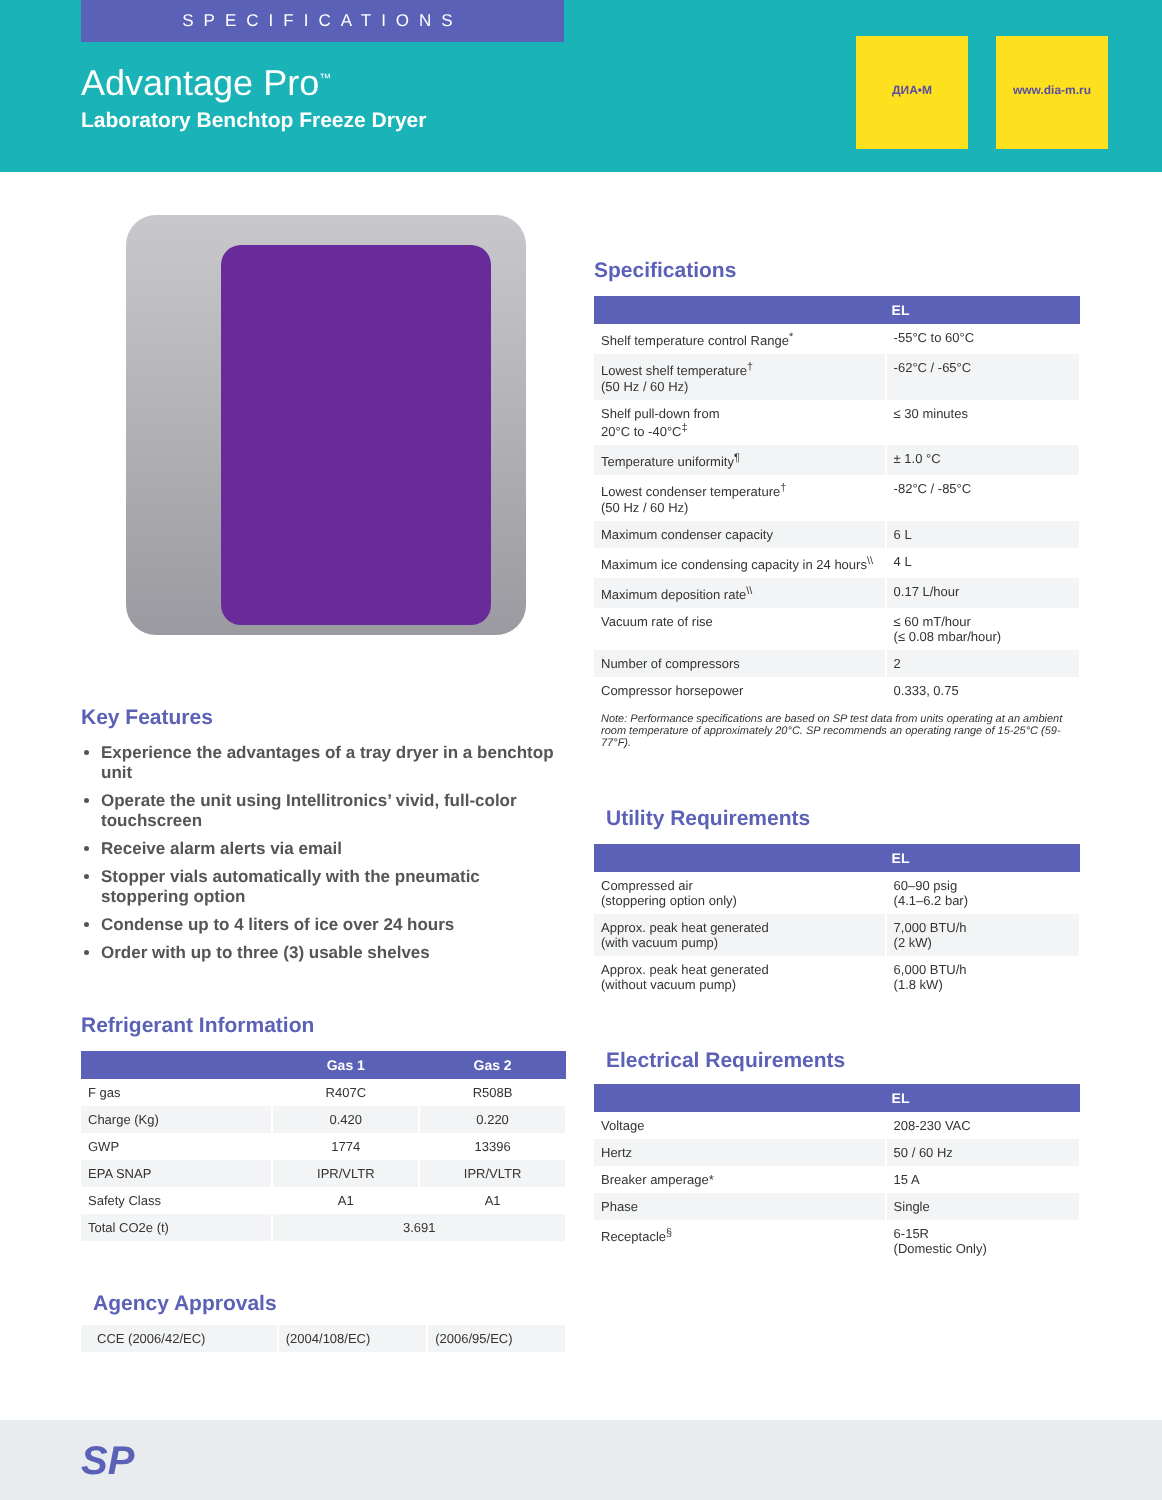SPECIFICATIONS
Advantage Pro<sup>™</sup>
Laboratory Benchtop Freeze Dryer
ДИА•М www.dia-m.ru
Key Features
Experience the advantages of a tray dryer in a benchtop unit
Operate the unit using Intellitronics’ vivid, full-color touchscreen
Receive alarm alerts via email
Stopper vials automatically with the pneumatic stoppering option
Condense up to 4 liters of ice over 24 hours
Order with up to three (3) usable shelves
Refrigerant Information
| | Gas 1 | Gas 2 |
| --- | --- | --- |
| F gas | R407C | R508B |
| Charge (Kg) | 0.420 | 0.220 |
| GWP | 1774 | 13396 |
| EPA SNAP | IPR/VLTR | IPR/VLTR |
| Safety Class | A1 | A1 |
| Total CO2e (t) | 3.691 | |
Agency Approvals
| CCE (2006/42/EC) | (2004/108/EC) | (2006/95/EC) |
Specifications
| | EL |
| --- | --- |
| Shelf temperature control Range<sup>*</sup> | -55°C to 60°C |
| Lowest shelf temperature<sup>†</sup> (50 Hz / 60 Hz) | -62°C / -65°C |
| Shelf pull-down from 20°C to -40°C<sup>‡</sup> | ≤ 30 minutes |
| Temperature uniformity<sup>¶</sup> | ± 1.0 °C |
| Lowest condenser temperature<sup>†</sup> (50 Hz / 60 Hz) | -82°C / -85°C |
| Maximum condenser capacity | 6 L |
| Maximum ice condensing capacity in 24 hours<sup>\\</sup> | 4 L |
| Maximum deposition rate<sup>\\</sup> | 0.17 L/hour |
| Vacuum rate of rise | ≤ 60 mT/hour (≤ 0.08 mbar/hour) |
| Number of compressors | 2 |
| Compressor horsepower | 0.333, 0.75 |
Note: Performance specifications are based on SP test data from units operating at an ambient room temperature of approximately 20°C. SP recommends an operating range of 15-25°C (59-77°F).
Utility Requirements
| | EL |
| --- | --- |
| Compressed air (stoppering option only) | 60–90 psig (4.1–6.2 bar) |
| Approx. peak heat generated (with vacuum pump) | 7,000 BTU/h (2 kW) |
| Approx. peak heat generated (without vacuum pump) | 6,000 BTU/h (1.8 kW) |
Electrical Requirements
| | EL |
| --- | --- |
| Voltage | 208-230 VAC |
| Hertz | 50 / 60 Hz |
| Breaker amperage* | 15 A |
| Phase | Single |
| Receptacle<sup>§</sup> | 6-15R (Domestic Only) |
SP